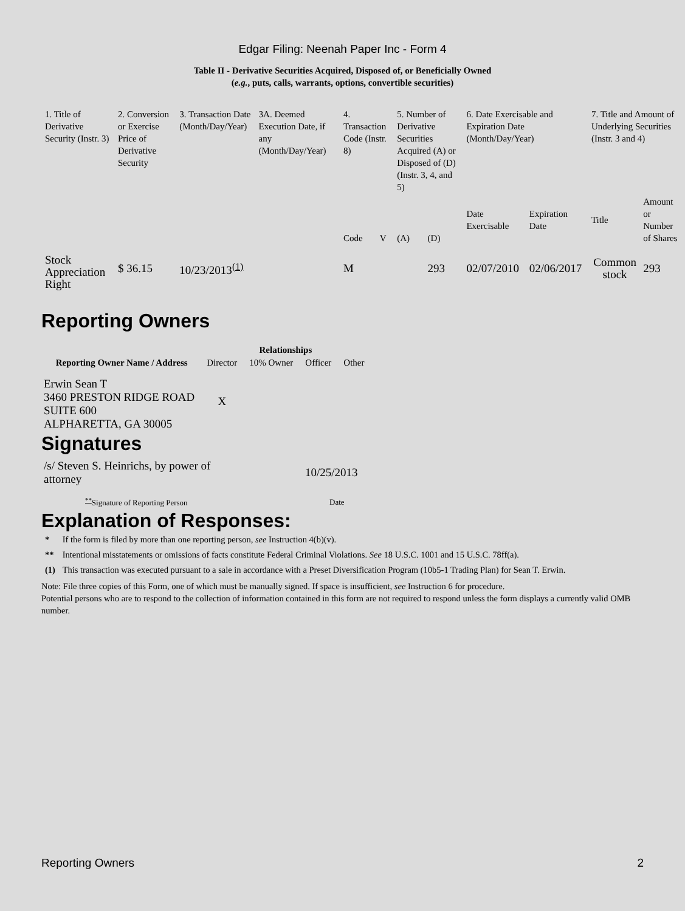Edgar Filing: Neenah Paper Inc - Form 4
Table II - Derivative Securities Acquired, Disposed of, or Beneficially Owned
(e.g., puts, calls, warrants, options, convertible securities)
| 1. Title of Derivative Security (Instr. 3) | 2. Conversion or Exercise Price of Derivative Security | 3. Transaction Date (Month/Day/Year) | 3A. Deemed Execution Date, if any (Month/Day/Year) | 4. Transaction Code (Instr. 8) | | 5. Number of Derivative Securities Acquired (A) or Disposed of (D) (Instr. 3, 4, and 5) | | 6. Date Exercisable and Expiration Date (Month/Day/Year) | | 7. Title and Amount of Underlying Securities (Instr. 3 and 4) | |
| | | | | Code | V | (A) | (D) | Date Exercisable | Expiration Date | Title | Amount or Number of Shares |
| Stock Appreciation Right | $ 36.15 | 10/23/2013<sup>(1)</sup> | | M | | | 293 | 02/07/2010 | 02/06/2017 | Common stock | 293 |
Reporting Owners
| Reporting Owner Name / Address | Relationships | | | |
| --- | --- | --- | --- | --- |
| | Director | 10% Owner | Officer | Other |
| Erwin Sean T 3460 PRESTON RIDGE ROAD SUITE 600 ALPHARETTA, GA 30005 | X | | | |
Signatures
| /s/ Steven S. Heinrichs, by power of attorney | 10/25/2013 |
| <sup>**</sup> Signature of Reporting Person | Date |
Explanation of Responses:
| * | If the form is filed by more than one reporting person, see Instruction 4(b)(v). |
| ** | Intentional misstatements or omissions of facts constitute Federal Criminal Violations. See 18 U.S.C. 1001 and 15 U.S.C. 78ff(a). |
| (1) | This transaction was executed pursuant to a sale in accordance with a Preset Diversification Program (10b5-1 Trading Plan) for Sean T. Erwin. |
Note: File three copies of this Form, one of which must be manually signed. If space is insufficient, see Instruction 6 for procedure.
Potential persons who are to respond to the collection of information contained in this form are not required to respond unless the form displays a currently valid OMB number.
Reporting Owners 2